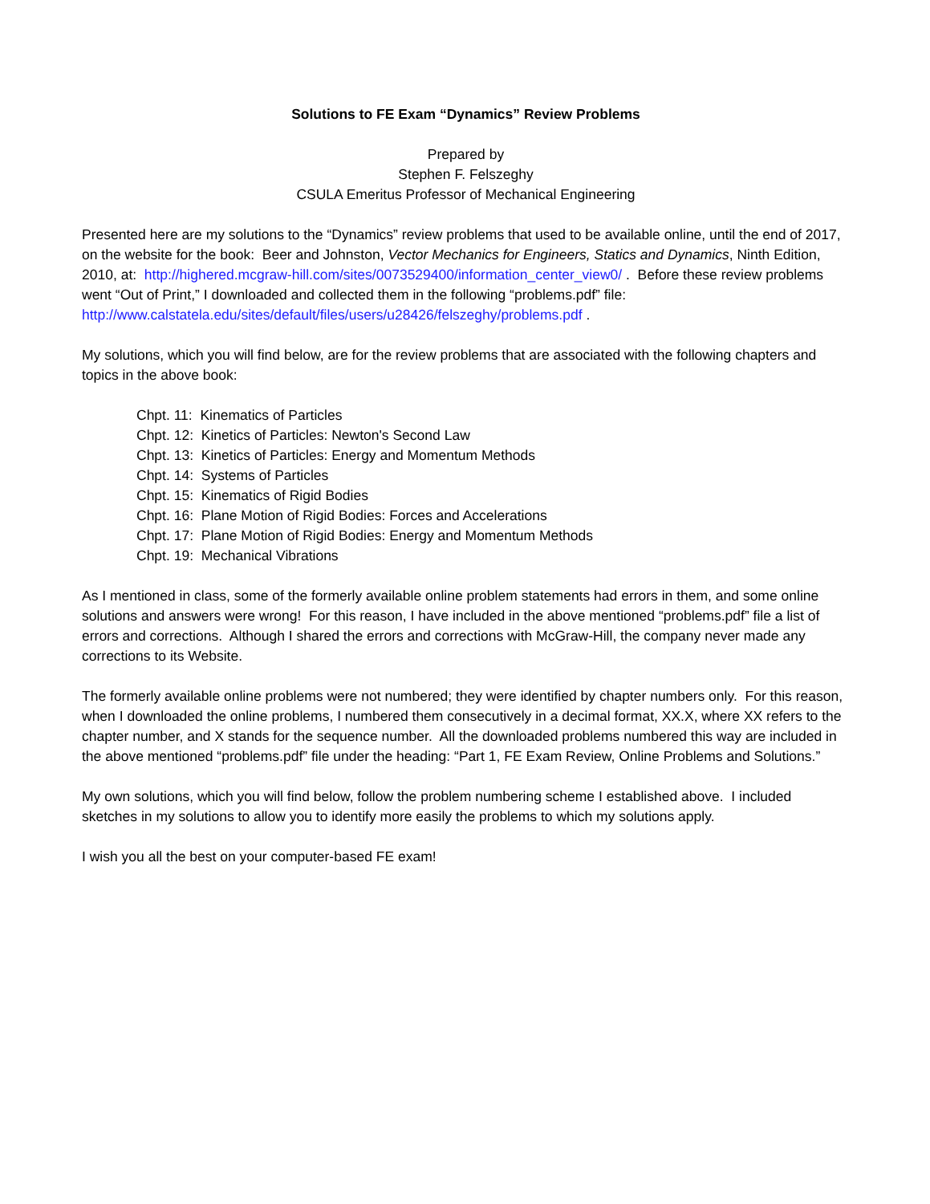Solutions to FE Exam “Dynamics” Review Problems
Prepared by
Stephen F. Felszeghy
CSULA Emeritus Professor of Mechanical Engineering
Presented here are my solutions to the “Dynamics” review problems that used to be available online, until the end of 2017, on the website for the book: Beer and Johnston, Vector Mechanics for Engineers, Statics and Dynamics, Ninth Edition, 2010, at: http://highered.mcgraw-hill.com/sites/0073529400/information_center_view0/ . Before these review problems went “Out of Print,” I downloaded and collected them in the following “problems.pdf” file: http://www.calstatela.edu/sites/default/files/users/u28426/felszeghy/problems.pdf .
My solutions, which you will find below, are for the review problems that are associated with the following chapters and topics in the above book:
Chpt. 11: Kinematics of Particles
Chpt. 12: Kinetics of Particles: Newton's Second Law
Chpt. 13: Kinetics of Particles: Energy and Momentum Methods
Chpt. 14: Systems of Particles
Chpt. 15: Kinematics of Rigid Bodies
Chpt. 16: Plane Motion of Rigid Bodies: Forces and Accelerations
Chpt. 17: Plane Motion of Rigid Bodies: Energy and Momentum Methods
Chpt. 19: Mechanical Vibrations
As I mentioned in class, some of the formerly available online problem statements had errors in them, and some online solutions and answers were wrong! For this reason, I have included in the above mentioned “problems.pdf” file a list of errors and corrections. Although I shared the errors and corrections with McGraw-Hill, the company never made any corrections to its Website.
The formerly available online problems were not numbered; they were identified by chapter numbers only. For this reason, when I downloaded the online problems, I numbered them consecutively in a decimal format, XX.X, where XX refers to the chapter number, and X stands for the sequence number. All the downloaded problems numbered this way are included in the above mentioned “problems.pdf” file under the heading: “Part 1, FE Exam Review, Online Problems and Solutions.”
My own solutions, which you will find below, follow the problem numbering scheme I established above. I included sketches in my solutions to allow you to identify more easily the problems to which my solutions apply.
I wish you all the best on your computer-based FE exam!